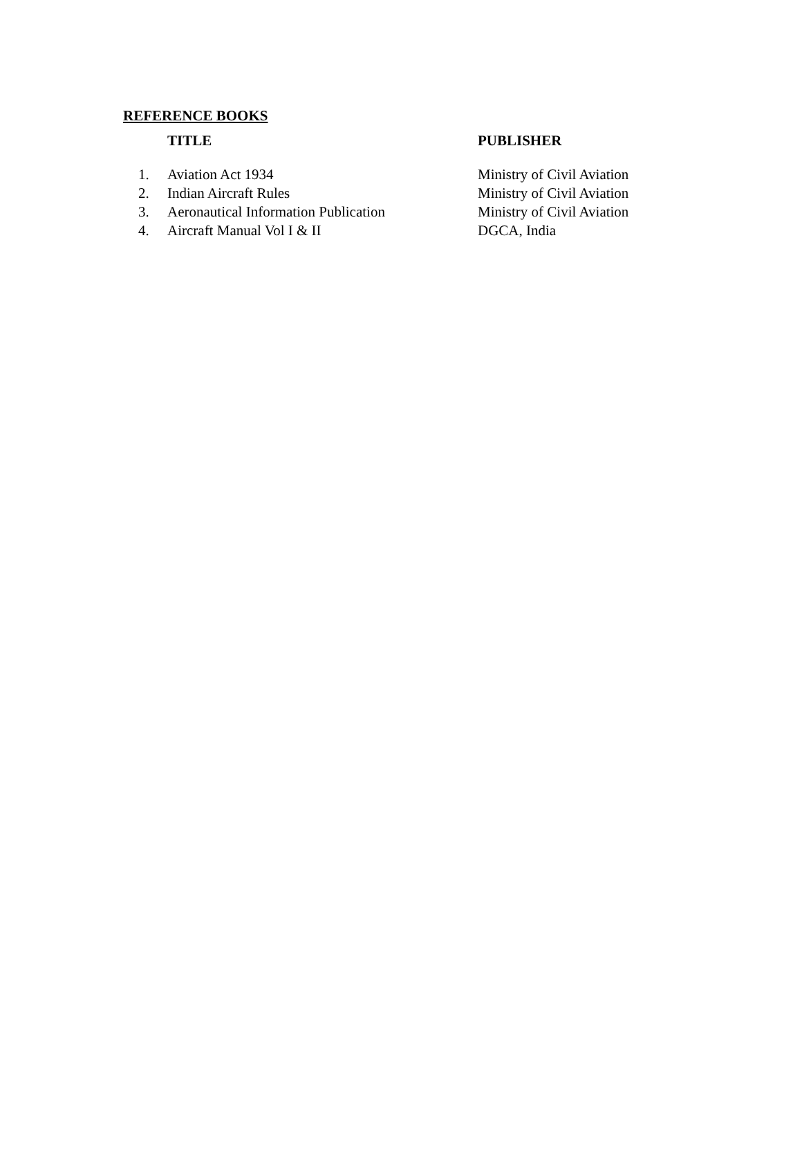REFERENCE BOOKS
| | TITLE | PUBLISHER |
| --- | --- | --- |
| 1. | Aviation Act 1934 | Ministry of Civil Aviation |
| 2. | Indian Aircraft Rules | Ministry of Civil Aviation |
| 3. | Aeronautical Information Publication | Ministry of Civil Aviation |
| 4. | Aircraft Manual Vol I & II | DGCA, India |